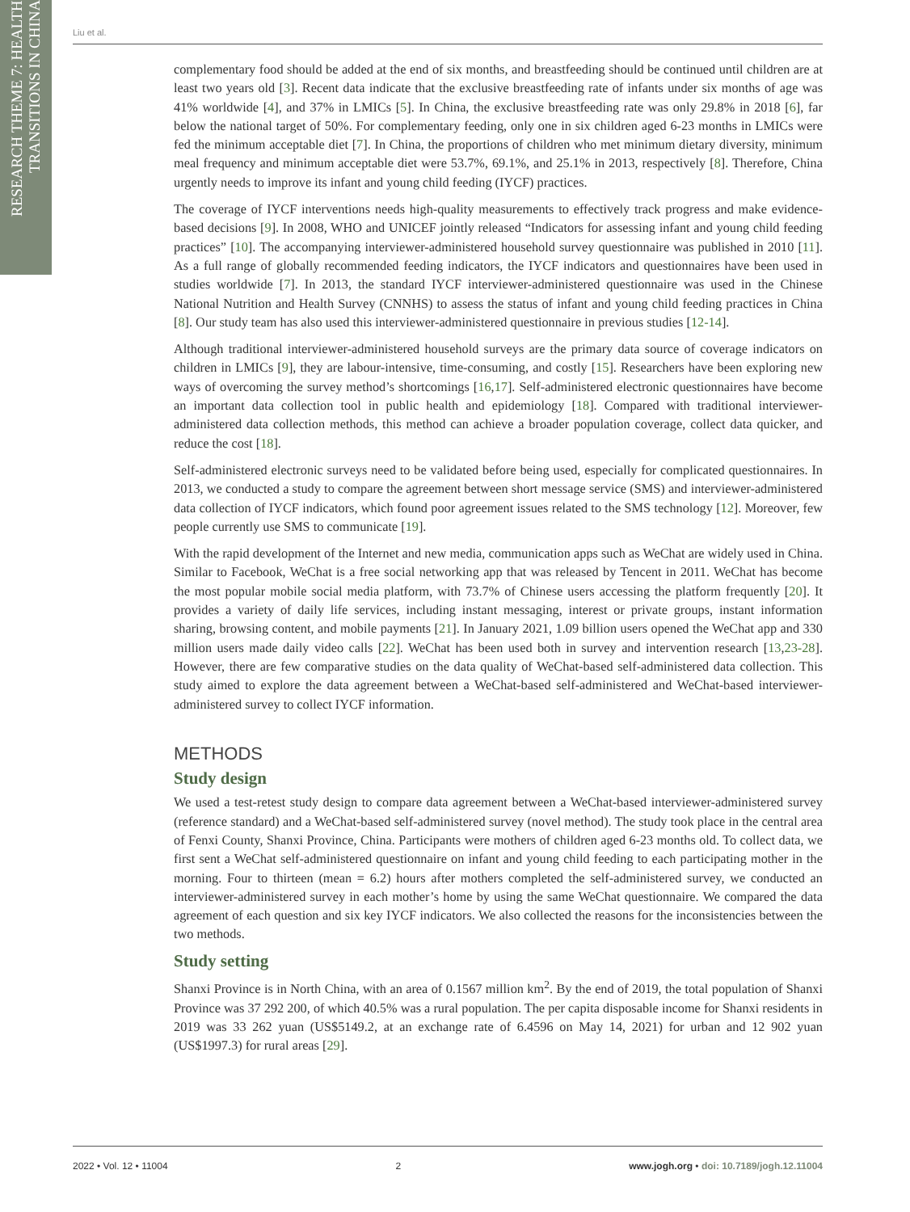RESEARCH THEME 7: HEALTH TRANSITIONS IN CHINA
Liu et al.
complementary food should be added at the end of six months, and breastfeeding should be continued until children are at least two years old [3]. Recent data indicate that the exclusive breastfeeding rate of infants under six months of age was 41% worldwide [4], and 37% in LMICs [5]. In China, the exclusive breastfeeding rate was only 29.8% in 2018 [6], far below the national target of 50%. For complementary feeding, only one in six children aged 6-23 months in LMICs were fed the minimum acceptable diet [7]. In China, the proportions of children who met minimum dietary diversity, minimum meal frequency and minimum acceptable diet were 53.7%, 69.1%, and 25.1% in 2013, respectively [8]. Therefore, China urgently needs to improve its infant and young child feeding (IYCF) practices.
The coverage of IYCF interventions needs high-quality measurements to effectively track progress and make evidence-based decisions [9]. In 2008, WHO and UNICEF jointly released “Indicators for assessing infant and young child feeding practices” [10]. The accompanying interviewer-administered household survey questionnaire was published in 2010 [11]. As a full range of globally recommended feeding indicators, the IYCF indicators and questionnaires have been used in studies worldwide [7]. In 2013, the standard IYCF interviewer-administered questionnaire was used in the Chinese National Nutrition and Health Survey (CNNHS) to assess the status of infant and young child feeding practices in China [8]. Our study team has also used this interviewer-administered questionnaire in previous studies [12-14].
Although traditional interviewer-administered household surveys are the primary data source of coverage indicators on children in LMICs [9], they are labour-intensive, time-consuming, and costly [15]. Researchers have been exploring new ways of overcoming the survey method’s shortcomings [16,17]. Self-administered electronic questionnaires have become an important data collection tool in public health and epidemiology [18]. Compared with traditional interviewer-administered data collection methods, this method can achieve a broader population coverage, collect data quicker, and reduce the cost [18].
Self-administered electronic surveys need to be validated before being used, especially for complicated questionnaires. In 2013, we conducted a study to compare the agreement between short message service (SMS) and interviewer-administered data collection of IYCF indicators, which found poor agreement issues related to the SMS technology [12]. Moreover, few people currently use SMS to communicate [19].
With the rapid development of the Internet and new media, communication apps such as WeChat are widely used in China. Similar to Facebook, WeChat is a free social networking app that was released by Tencent in 2011. WeChat has become the most popular mobile social media platform, with 73.7% of Chinese users accessing the platform frequently [20]. It provides a variety of daily life services, including instant messaging, interest or private groups, instant information sharing, browsing content, and mobile payments [21]. In January 2021, 1.09 billion users opened the WeChat app and 330 million users made daily video calls [22]. WeChat has been used both in survey and intervention research [13,23-28]. However, there are few comparative studies on the data quality of WeChat-based self-administered data collection. This study aimed to explore the data agreement between a WeChat-based self-administered and WeChat-based interviewer-administered survey to collect IYCF information.
METHODS
Study design
We used a test-retest study design to compare data agreement between a WeChat-based interviewer-administered survey (reference standard) and a WeChat-based self-administered survey (novel method). The study took place in the central area of Fenxi County, Shanxi Province, China. Participants were mothers of children aged 6-23 months old. To collect data, we first sent a WeChat self-administered questionnaire on infant and young child feeding to each participating mother in the morning. Four to thirteen (mean = 6.2) hours after mothers completed the self-administered survey, we conducted an interviewer-administered survey in each mother’s home by using the same WeChat questionnaire. We compared the data agreement of each question and six key IYCF indicators. We also collected the reasons for the inconsistencies between the two methods.
Study setting
Shanxi Province is in North China, with an area of 0.1567 million km<sup>2</sup>. By the end of 2019, the total population of Shanxi Province was 37 292 200, of which 40.5% was a rural population. The per capita disposable income for Shanxi residents in 2019 was 33 262 yuan (US$5149.2, at an exchange rate of 6.4596 on May 14, 2021) for urban and 12 902 yuan (US$1997.3) for rural areas [29].
2022 • Vol. 12 • 11004 2 www.jogh.org • doi: 10.7189/jogh.12.11004